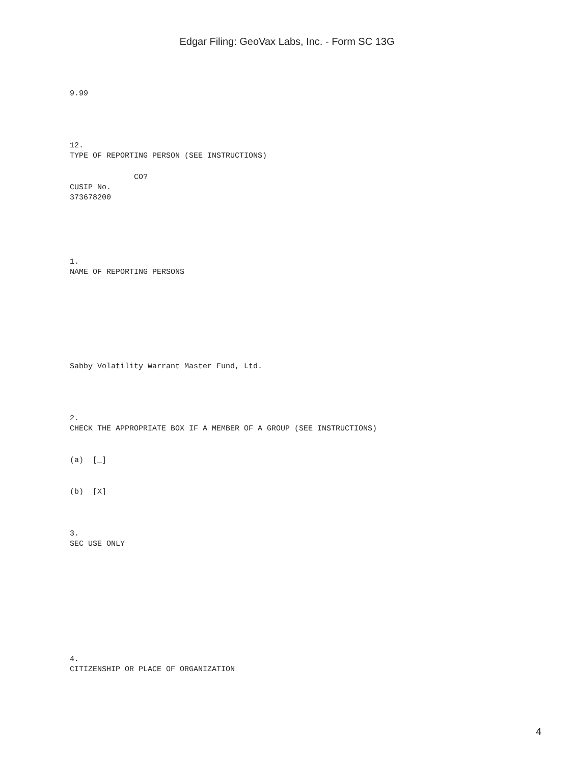Edgar Filing: GeoVax Labs, Inc. - Form SC 13G
9.99
12. TYPE OF REPORTING PERSON (SEE INSTRUCTIONS)
CO? CUSIP No. 373678200
1. NAME OF REPORTING PERSONS
Sabby Volatility Warrant Master Fund, Ltd.
2. CHECK THE APPROPRIATE BOX IF A MEMBER OF A GROUP (SEE INSTRUCTIONS)
(a) [_]
(b) [X]
3. SEC USE ONLY
4. CITIZENSHIP OR PLACE OF ORGANIZATION
4